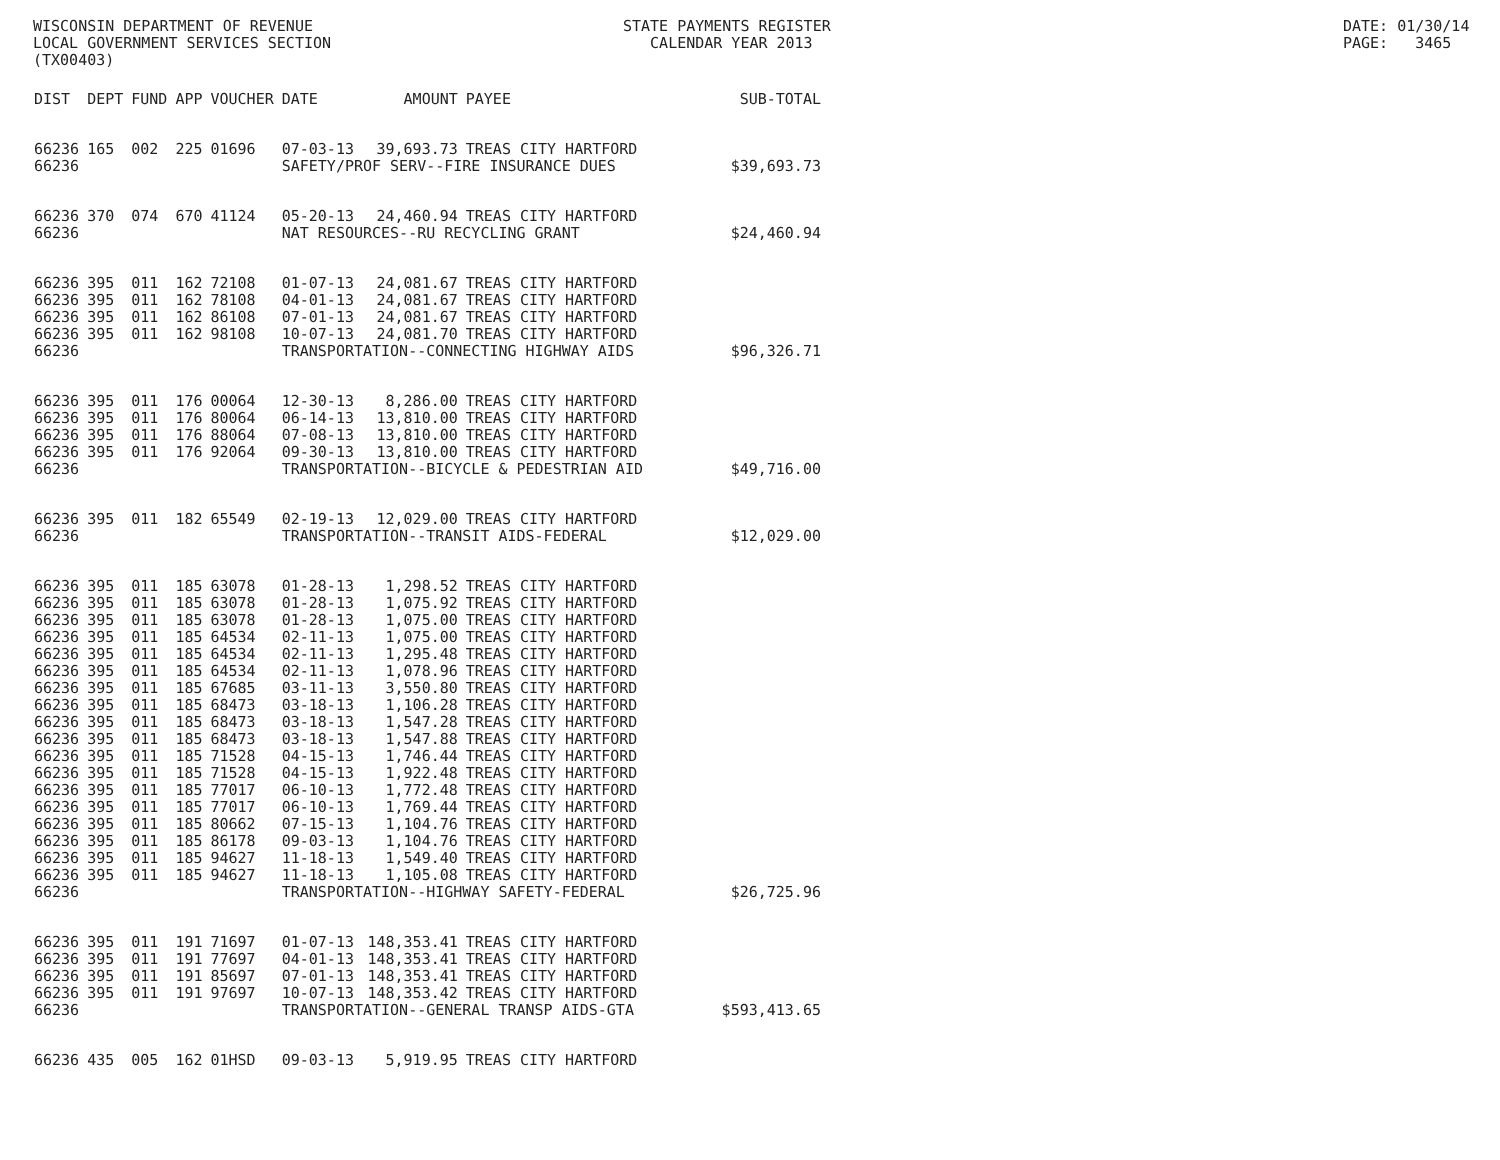WISCONSIN DEPARTMENT OF REVENUE LOCAL GOVERNMENT SERVICES SECTION (TX00403)
STATE PAYMENTS REGISTER CALENDAR YEAR 2013
DATE: 01/30/14 PAGE: 3465
| DIST | DEPT | FUND | APP | VOUCHER | DATE | AMOUNT | PAYEE | SUB-TOTAL |
| --- | --- | --- | --- | --- | --- | --- | --- | --- |
| 66236 | 165 | 002 | 225 | 01696 | 07-03-13 | 39,693.73 | TREAS CITY HARTFORD | |
| 66236 | | | | | SAFETY/PROF SERV--FIRE INSURANCE DUES | | | $39,693.73 |
| 66236 | 370 | 074 | 670 | 41124 | 05-20-13 | 24,460.94 | TREAS CITY HARTFORD | |
| 66236 | | | | | NAT RESOURCES--RU RECYCLING GRANT | | | $24,460.94 |
| 66236 | 395 | 011 | 162 | 72108 | 01-07-13 | 24,081.67 | TREAS CITY HARTFORD | |
| 66236 | 395 | 011 | 162 | 78108 | 04-01-13 | 24,081.67 | TREAS CITY HARTFORD | |
| 66236 | 395 | 011 | 162 | 86108 | 07-01-13 | 24,081.67 | TREAS CITY HARTFORD | |
| 66236 | 395 | 011 | 162 | 98108 | 10-07-13 | 24,081.70 | TREAS CITY HARTFORD | |
| 66236 | | | | | TRANSPORTATION--CONNECTING HIGHWAY AIDS | | | $96,326.71 |
| 66236 | 395 | 011 | 176 | 00064 | 12-30-13 | 8,286.00 | TREAS CITY HARTFORD | |
| 66236 | 395 | 011 | 176 | 80064 | 06-14-13 | 13,810.00 | TREAS CITY HARTFORD | |
| 66236 | 395 | 011 | 176 | 88064 | 07-08-13 | 13,810.00 | TREAS CITY HARTFORD | |
| 66236 | 395 | 011 | 176 | 92064 | 09-30-13 | 13,810.00 | TREAS CITY HARTFORD | |
| 66236 | | | | | TRANSPORTATION--BICYCLE & PEDESTRIAN AID | | | $49,716.00 |
| 66236 | 395 | 011 | 182 | 65549 | 02-19-13 | 12,029.00 | TREAS CITY HARTFORD | |
| 66236 | | | | | TRANSPORTATION--TRANSIT AIDS-FEDERAL | | | $12,029.00 |
| 66236 | 395 | 011 | 185 | 63078 | 01-28-13 | 1,298.52 | TREAS CITY HARTFORD | |
| 66236 | 395 | 011 | 185 | 63078 | 01-28-13 | 1,075.92 | TREAS CITY HARTFORD | |
| 66236 | 395 | 011 | 185 | 63078 | 01-28-13 | 1,075.00 | TREAS CITY HARTFORD | |
| 66236 | 395 | 011 | 185 | 64534 | 02-11-13 | 1,075.00 | TREAS CITY HARTFORD | |
| 66236 | 395 | 011 | 185 | 64534 | 02-11-13 | 1,295.48 | TREAS CITY HARTFORD | |
| 66236 | 395 | 011 | 185 | 64534 | 02-11-13 | 1,078.96 | TREAS CITY HARTFORD | |
| 66236 | 395 | 011 | 185 | 67685 | 03-11-13 | 3,550.80 | TREAS CITY HARTFORD | |
| 66236 | 395 | 011 | 185 | 68473 | 03-18-13 | 1,106.28 | TREAS CITY HARTFORD | |
| 66236 | 395 | 011 | 185 | 68473 | 03-18-13 | 1,547.28 | TREAS CITY HARTFORD | |
| 66236 | 395 | 011 | 185 | 68473 | 03-18-13 | 1,547.88 | TREAS CITY HARTFORD | |
| 66236 | 395 | 011 | 185 | 71528 | 04-15-13 | 1,746.44 | TREAS CITY HARTFORD | |
| 66236 | 395 | 011 | 185 | 71528 | 04-15-13 | 1,922.48 | TREAS CITY HARTFORD | |
| 66236 | 395 | 011 | 185 | 77017 | 06-10-13 | 1,772.48 | TREAS CITY HARTFORD | |
| 66236 | 395 | 011 | 185 | 77017 | 06-10-13 | 1,769.44 | TREAS CITY HARTFORD | |
| 66236 | 395 | 011 | 185 | 80662 | 07-15-13 | 1,104.76 | TREAS CITY HARTFORD | |
| 66236 | 395 | 011 | 185 | 86178 | 09-03-13 | 1,104.76 | TREAS CITY HARTFORD | |
| 66236 | 395 | 011 | 185 | 94627 | 11-18-13 | 1,549.40 | TREAS CITY HARTFORD | |
| 66236 | 395 | 011 | 185 | 94627 | 11-18-13 | 1,105.08 | TREAS CITY HARTFORD | |
| 66236 | | | | | TRANSPORTATION--HIGHWAY SAFETY-FEDERAL | | | $26,725.96 |
| 66236 | 395 | 011 | 191 | 71697 | 01-07-13 | 148,353.41 | TREAS CITY HARTFORD | |
| 66236 | 395 | 011 | 191 | 77697 | 04-01-13 | 148,353.41 | TREAS CITY HARTFORD | |
| 66236 | 395 | 011 | 191 | 85697 | 07-01-13 | 148,353.41 | TREAS CITY HARTFORD | |
| 66236 | 395 | 011 | 191 | 97697 | 10-07-13 | 148,353.42 | TREAS CITY HARTFORD | |
| 66236 | | | | | TRANSPORTATION--GENERAL TRANSP AIDS-GTA | | | $593,413.65 |
| 66236 | 435 | 005 | 162 | 01HSD | 09-03-13 | 5,919.95 | TREAS CITY HARTFORD | |